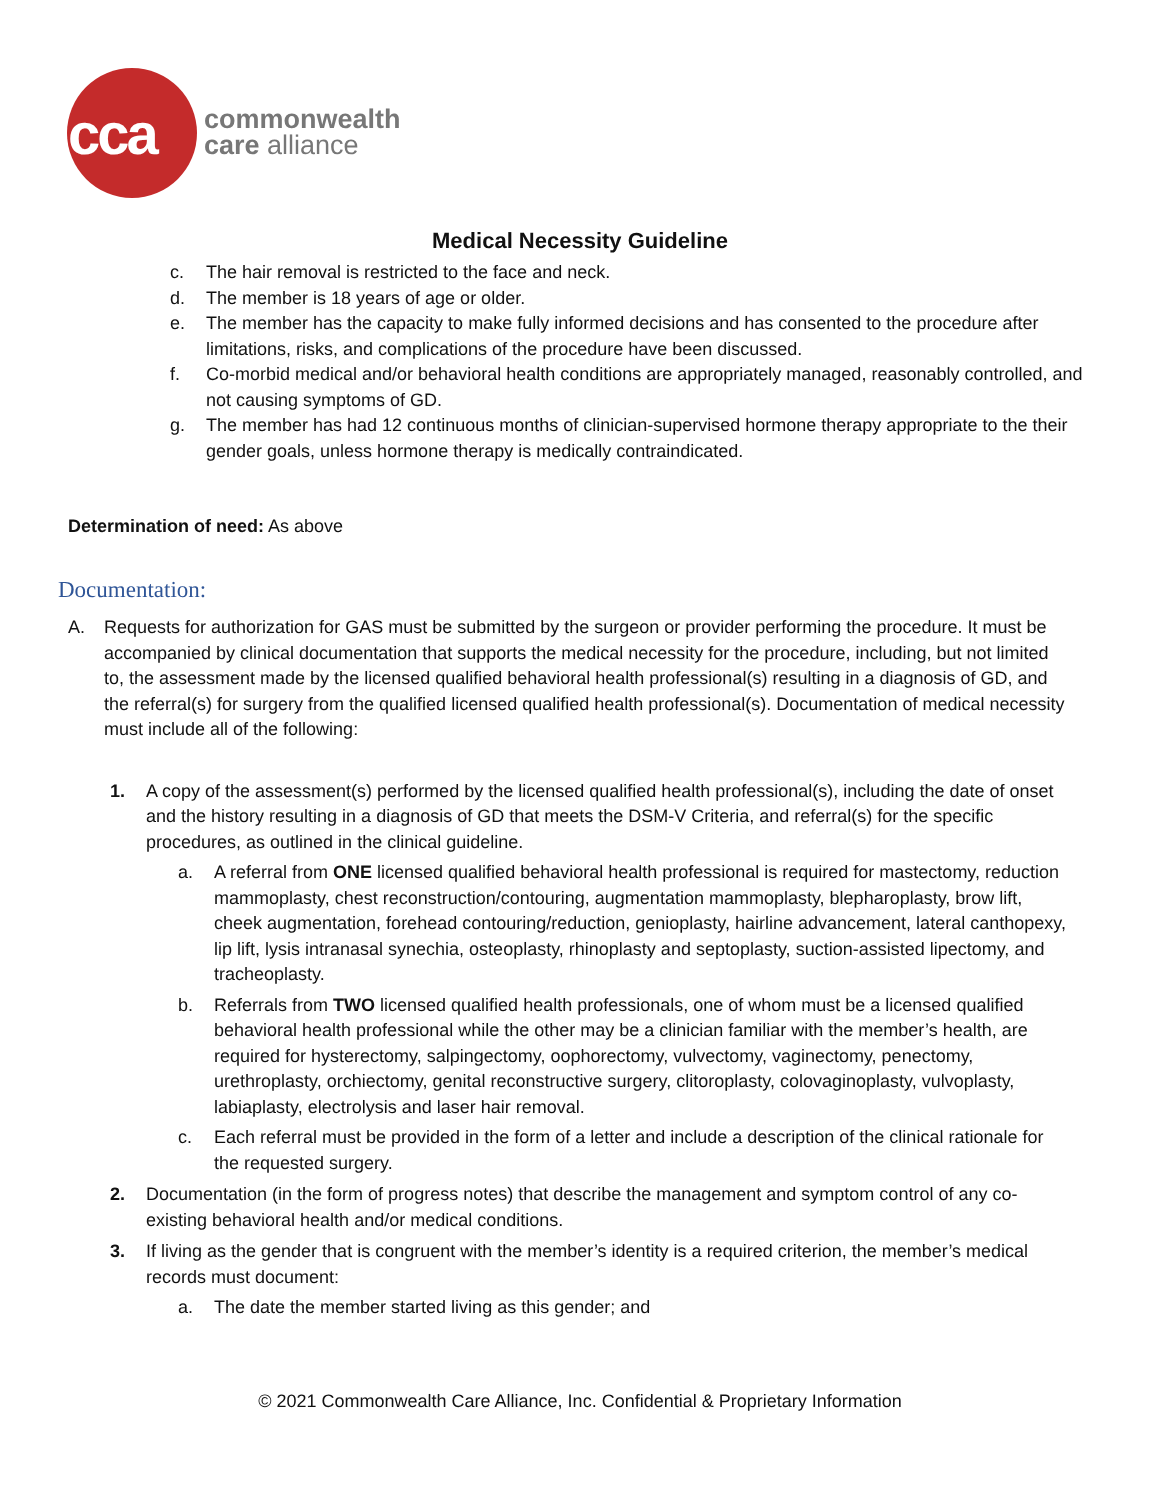cca
commonwealth
care alliance
Medical Necessity Guideline
c. The hair removal is restricted to the face and neck.
d. The member is 18 years of age or older.
e. The member has the capacity to make fully informed decisions and has consented to the procedure after limitations, risks, and complications of the procedure have been discussed.
f. Co-morbid medical and/or behavioral health conditions are appropriately managed, reasonably controlled, and not causing symptoms of GD.
g. The member has had 12 continuous months of clinician-supervised hormone therapy appropriate to the their gender goals, unless hormone therapy is medically contraindicated.
Determination of need: As above
Documentation:
A. Requests for authorization for GAS must be submitted by the surgeon or provider performing the procedure. It must be accompanied by clinical documentation that supports the medical necessity for the procedure, including, but not limited to, the assessment made by the licensed qualified behavioral health professional(s) resulting in a diagnosis of GD, and the referral(s) for surgery from the qualified licensed qualified health professional(s). Documentation of medical necessity must include all of the following:
1. A copy of the assessment(s) performed by the licensed qualified health professional(s), including the date of onset and the history resulting in a diagnosis of GD that meets the DSM-V Criteria, and referral(s) for the specific procedures, as outlined in the clinical guideline.
a. A referral from ONE licensed qualified behavioral health professional is required for mastectomy, reduction mammoplasty, chest reconstruction/contouring, augmentation mammoplasty, blepharoplasty, brow lift, cheek augmentation, forehead contouring/reduction, genioplasty, hairline advancement, lateral canthopexy, lip lift, lysis intranasal synechia, osteoplasty, rhinoplasty and septoplasty, suction-assisted lipectomy, and tracheoplasty.
b. Referrals from TWO licensed qualified health professionals, one of whom must be a licensed qualified behavioral health professional while the other may be a clinician familiar with the member’s health, are required for hysterectomy, salpingectomy, oophorectomy, vulvectomy, vaginectomy, penectomy, urethroplasty, orchiectomy, genital reconstructive surgery, clitoroplasty, colovaginoplasty, vulvoplasty, labiaplasty, electrolysis and laser hair removal.
c. Each referral must be provided in the form of a letter and include a description of the clinical rationale for the requested surgery.
2. Documentation (in the form of progress notes) that describe the management and symptom control of any co-existing behavioral health and/or medical conditions.
3. If living as the gender that is congruent with the member’s identity is a required criterion, the member’s medical records must document:
a. The date the member started living as this gender; and
© 2021 Commonwealth Care Alliance, Inc. Confidential & Proprietary Information